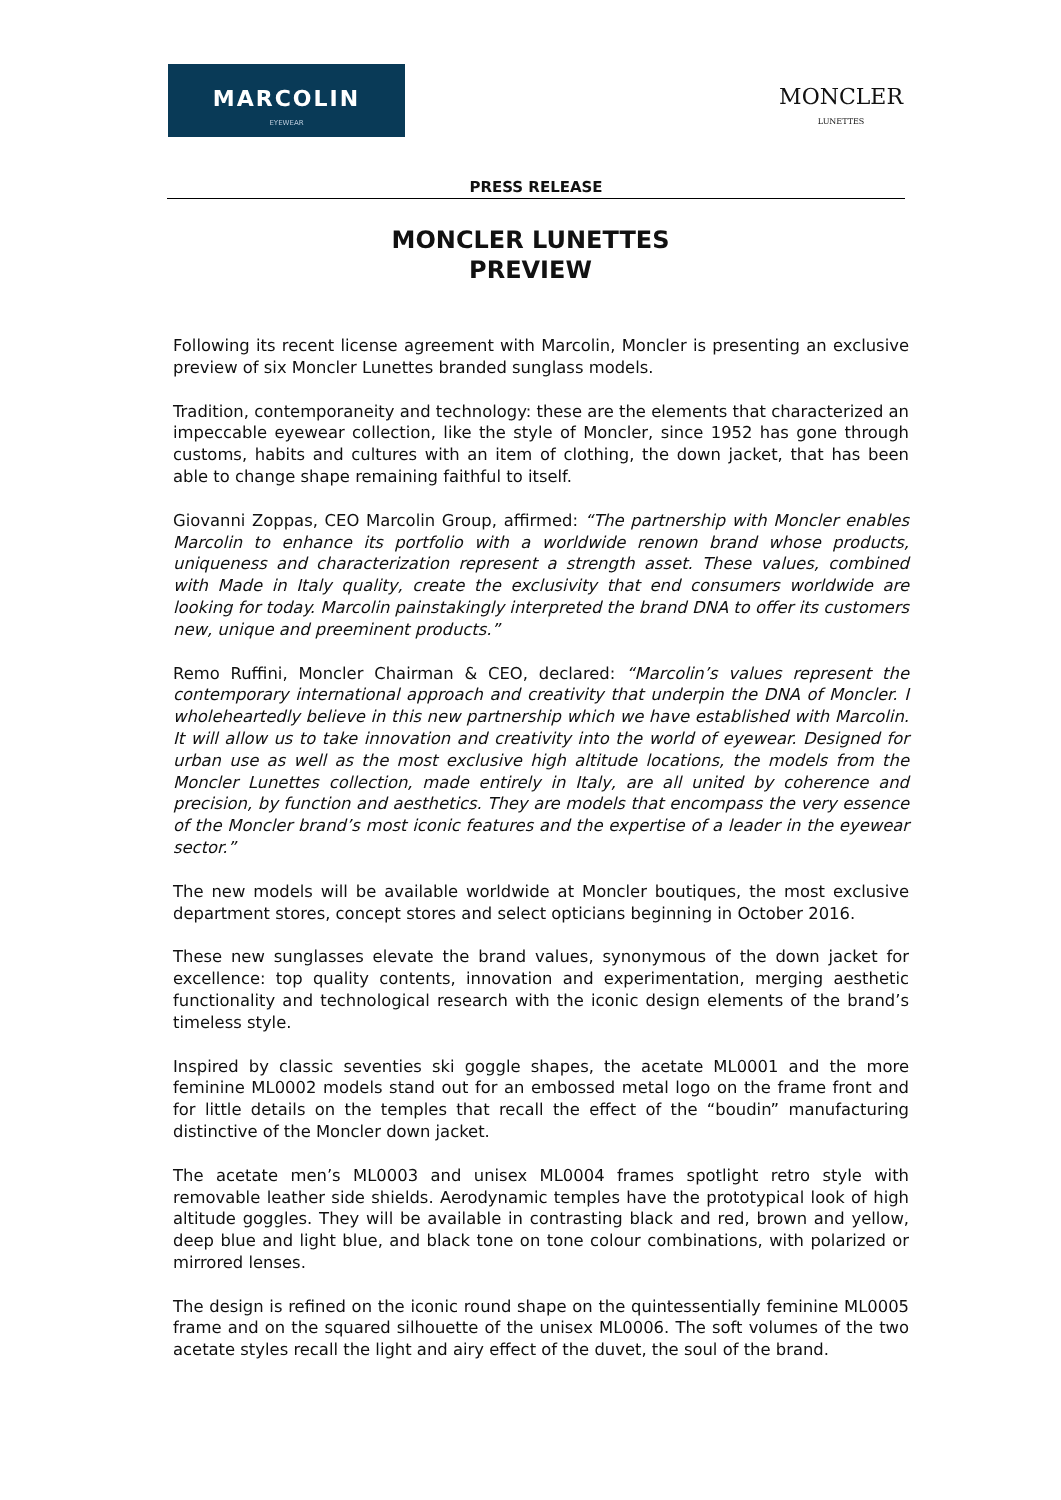MARCOLIN
EYEWEAR
MONCLER
LUNETTES
PRESS RELEASE
MONCLER LUNETTES
PREVIEW
Following its recent license agreement with Marcolin, Moncler is presenting an exclusive preview of six Moncler Lunettes branded sunglass models.
Tradition, contemporaneity and technology: these are the elements that characterized an impeccable eyewear collection, like the style of Moncler, since 1952 has gone through customs, habits and cultures with an item of clothing, the down jacket, that has been able to change shape remaining faithful to itself.
Giovanni Zoppas, CEO Marcolin Group, affirmed: “The partnership with Moncler enables Marcolin to enhance its portfolio with a worldwide renown brand whose products, uniqueness and characterization represent a strength asset. These values, combined with Made in Italy quality, create the exclusivity that end consumers worldwide are looking for today. Marcolin painstakingly interpreted the brand DNA to offer its customers new, unique and preeminent products.”
Remo Ruffini, Moncler Chairman & CEO, declared: “Marcolin’s values represent the contemporary international approach and creativity that underpin the DNA of Moncler. I wholeheartedly believe in this new partnership which we have established with Marcolin. It will allow us to take innovation and creativity into the world of eyewear. Designed for urban use as well as the most exclusive high altitude locations, the models from the Moncler Lunettes collection, made entirely in Italy, are all united by coherence and precision, by function and aesthetics. They are models that encompass the very essence of the Moncler brand’s most iconic features and the expertise of a leader in the eyewear sector.”
The new models will be available worldwide at Moncler boutiques, the most exclusive department stores, concept stores and select opticians beginning in October 2016.
These new sunglasses elevate the brand values, synonymous of the down jacket for excellence: top quality contents, innovation and experimentation, merging aesthetic functionality and technological research with the iconic design elements of the brand’s timeless style.
Inspired by classic seventies ski goggle shapes, the acetate ML0001 and the more feminine ML0002 models stand out for an embossed metal logo on the frame front and for little details on the temples that recall the effect of the “boudin” manufacturing distinctive of the Moncler down jacket.
The acetate men’s ML0003 and unisex ML0004 frames spotlight retro style with removable leather side shields. Aerodynamic temples have the prototypical look of high altitude goggles. They will be available in contrasting black and red, brown and yellow, deep blue and light blue, and black tone on tone colour combinations, with polarized or mirrored lenses.
The design is refined on the iconic round shape on the quintessentially feminine ML0005 frame and on the squared silhouette of the unisex ML0006. The soft volumes of the two acetate styles recall the light and airy effect of the duvet, the soul of the brand.